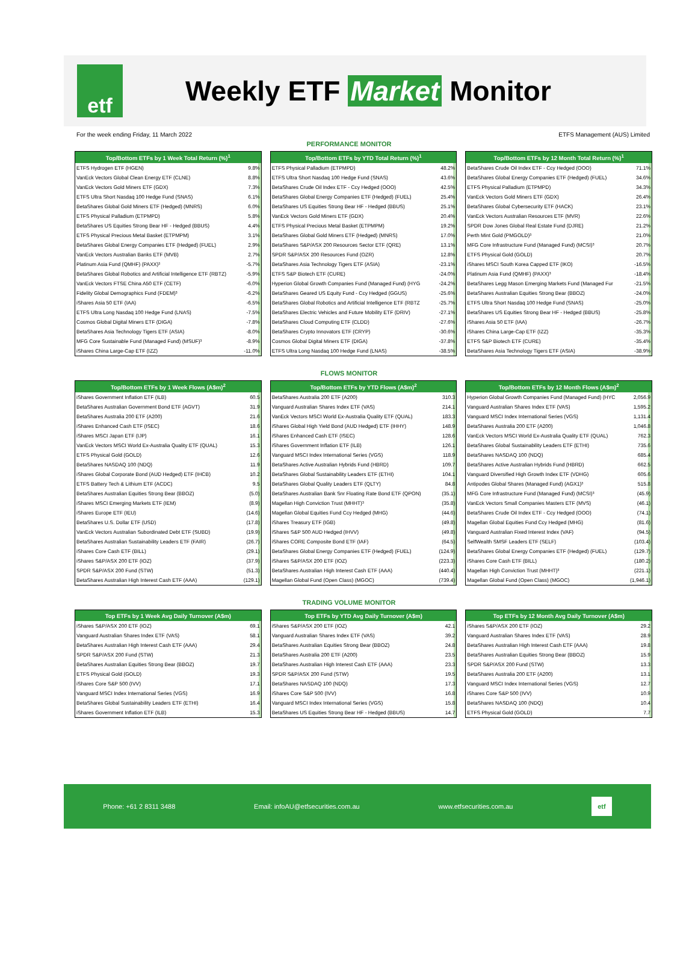etf
Weekly ETF Market Monitor
For the week ending Friday, 11 March 2022 ETFS Management (AUS) Limited
PERFORMANCE MONITOR
| Top/Bottom ETFs by 1 Week Total Return (%)<sup>1</sup> | |
| --- | --- |
| ETFS Hydrogen ETF (HGEN) | 9.8% |
| VanEck Vectors Global Clean Energy ETF (CLNE) | 8.8% |
| VanEck Vectors Gold Miners ETF (GDX) | 7.3% |
| ETFS Ultra Short Nasdaq 100 Hedge Fund (SNAS) | 6.1% |
| BetaShares Global Gold Miners ETF (Hedged) (MNRS) | 6.0% |
| ETFS Physical Palladium (ETPMPD) | 5.8% |
| BetaShares US Equities Strong Bear HF - Hedged (BBUS) | 4.4% |
| ETFS Physical Precious Metal Basket (ETPMPM) | 3.1% |
| BetaShares Global Energy Companies ETF (Hedged) (FUEL) | 2.9% |
| VanEck Vectors Australian Banks ETF (MVB) | 2.7% |
| Platinum Asia Fund (QMHF) (PAXX)³ | -5.7% |
| BetaShares Global Robotics and Artificial Intelligence ETF (RBTZ) | -5.9% |
| VanEck Vectors FTSE China A50 ETF (CETF) | -6.0% |
| Fidelity Global Demographics Fund (FDEM)³ | -6.2% |
| iShares Asia 50 ETF (IAA) | -6.5% |
| ETFS Ultra Long Nasdaq 100 Hedge Fund (LNAS) | -7.5% |
| Cosmos Global Digital Miners ETF (DIGA) | -7.8% |
| BetaShares Asia Technology Tigers ETF (ASIA) | -8.0% |
| MFG Core Sustainable Fund (Managed Fund) (MSUF)³ | -8.9% |
| iShares China Large-Cap ETF (IZZ) | -11.0% |
| Top/Bottom ETFs by YTD Total Return (%)<sup>1</sup> | |
| --- | --- |
| ETFS Physical Palladium (ETPMPD) | 48.2% |
| ETFS Ultra Short Nasdaq 100 Hedge Fund (SNAS) | 43.6% |
| BetaShares Crude Oil Index ETF - Ccy Hedged (OOO) | 42.5% |
| BetaShares Global Energy Companies ETF (Hedged) (FUEL) | 25.4% |
| BetaShares US Equities Strong Bear HF - Hedged (BBUS) | 25.1% |
| VanEck Vectors Gold Miners ETF (GDX) | 20.4% |
| ETFS Physical Precious Metal Basket (ETPMPM) | 19.2% |
| BetaShares Global Gold Miners ETF (Hedged) (MNRS) | 17.0% |
| BetaShares S&P/ASX 200 Resources Sector ETF (QRE) | 13.1% |
| SPDR S&P/ASX 200 Resources Fund (OZR) | 12.8% |
| BetaShares Asia Technology Tigers ETF (ASIA) | -23.1% |
| ETFS S&P Biotech ETF (CURE) | -24.0% |
| Hyperion Global Growth Companies Fund (Managed Fund) (HYG | -24.2% |
| BetaShares Geared US Equity Fund - Ccy Hedged (GGUS) | -25.6% |
| BetaShares Global Robotics and Artificial Intelligence ETF (RBTZ | -25.7% |
| BetaShares Electric Vehicles and Future Mobility ETF (DRIV) | -27.1% |
| BetaShares Cloud Computing ETF (CLDD) | -27.6% |
| BetaShares Crypto Innovators ETF (CRYP) | -30.6% |
| Cosmos Global Digital Miners ETF (DIGA) | -37.8% |
| ETFS Ultra Long Nasdaq 100 Hedge Fund (LNAS) | -38.5% |
| Top/Bottom ETFs by 12 Month Total Return (%)<sup>1</sup> | |
| --- | --- |
| BetaShares Crude Oil Index ETF - Ccy Hedged (OOO) | 71.1% |
| BetaShares Global Energy Companies ETF (Hedged) (FUEL) | 34.6% |
| ETFS Physical Palladium (ETPMPD) | 34.3% |
| VanEck Vectors Gold Miners ETF (GDX) | 26.4% |
| BetaShares Global Cybersecurity ETF (HACK) | 23.1% |
| VanEck Vectors Australian Resources ETF (MVR) | 22.6% |
| SPDR Dow Jones Global Real Estate Fund (DJRE) | 21.2% |
| Perth Mint Gold (PMGOLD)³ | 21.0% |
| MFG Core Infrastructure Fund (Managed Fund) (MCSI)³ | 20.7% |
| ETFS Physical Gold (GOLD) | 20.7% |
| iShares MSCI South Korea Capped ETF (IKO) | -16.5% |
| Platinum Asia Fund (QMHF) (PAXX)³ | -18.4% |
| BetaShares Legg Mason Emerging Markets Fund (Managed Fur | -21.5% |
| BetaShares Australian Equities Strong Bear (BBOZ) | -24.0% |
| ETFS Ultra Short Nasdaq 100 Hedge Fund (SNAS) | -25.0% |
| BetaShares US Equities Strong Bear HF - Hedged (BBUS) | -25.8% |
| iShares Asia 50 ETF (IAA) | -26.7% |
| iShares China Large-Cap ETF (IZZ) | -35.3% |
| ETFS S&P Biotech ETF (CURE) | -35.4% |
| BetaShares Asia Technology Tigers ETF (ASIA) | -38.9% |
FLOWS MONITOR
| Top/Bottom ETFs by 1 Week Flows (A$m)<sup>2</sup> | |
| --- | --- |
| iShares Government Inflation ETF (ILB) | 60.5 |
| BetaShares Australian Government Bond ETF (AGVT) | 31.9 |
| BetaShares Australia 200 ETF (A200) | 21.6 |
| iShares Enhanced Cash ETF (ISEC) | 18.6 |
| iShares MSCI Japan ETF (IJP) | 16.1 |
| VanEck Vectors MSCI World Ex-Australia Quality ETF (QUAL) | 15.3 |
| ETFS Physical Gold (GOLD) | 12.6 |
| BetaShares NASDAQ 100 (NDQ) | 11.9 |
| iShares Global Corporate Bond (AUD Hedged) ETF (IHCB) | 10.2 |
| ETFS Battery Tech & Lithium ETF (ACDC) | 9.5 |
| BetaShares Australian Equities Strong Bear (BBOZ) | (5.0) |
| iShares MSCI Emerging Markets ETF (IEM) | (8.9) |
| iShares Europe ETF (IEU) | (14.6) |
| BetaShares U.S. Dollar ETF (USD) | (17.8) |
| VanEck Vectors Australian Subordinated Debt ETF (SUBD) | (19.9) |
| BetaShares Australian Sustainability Leaders ETF (FAIR) | (26.7) |
| iShares Core Cash ETF (BILL) | (29.1) |
| iShares S&P/ASX 200 ETF (IOZ) | (37.9) |
| SPDR S&P/ASX 200 Fund (STW) | (51.3) |
| BetaShares Australian High Interest Cash ETF (AAA) | (129.1) |
| Top/Bottom ETFs by YTD Flows (A$m)<sup>2</sup> | |
| --- | --- |
| BetaShares Australia 200 ETF (A200) | 310.3 |
| Vanguard Australian Shares Index ETF (VAS) | 214.1 |
| VanEck Vectors MSCI World Ex-Australia Quality ETF (QUAL) | 183.3 |
| iShares Global High Yield Bond (AUD Hedged) ETF (IHHY) | 148.9 |
| iShares Enhanced Cash ETF (ISEC) | 128.6 |
| iShares Government Inflation ETF (ILB) | 126.1 |
| Vanguard MSCI Index International Series (VGS) | 118.9 |
| BetaShares Active Australian Hybrids Fund (HBRD) | 109.7 |
| BetaShares Global Sustainability Leaders ETF (ETHI) | 104.1 |
| BetaShares Global Quality Leaders ETF (QLTY) | 84.8 |
| BetaShares Australian Bank Snr Floating Rate Bond ETF (QPON) | (35.1) |
| Magellan High Conviction Trust (MHHT)³ | (35.8) |
| Magellan Global Equities Fund Ccy Hedged (MHG) | (44.6) |
| iShares Treasury ETF (IGB) | (49.8) |
| iShares S&P 500 AUD Hedged (IHVV) | (49.8) |
| iShares CORE Composite Bond ETF (IAF) | (64.5) |
| BetaShares Global Energy Companies ETF (Hedged) (FUEL) | (124.9) |
| iShares S&P/ASX 200 ETF (IOZ) | (223.3) |
| BetaShares Australian High Interest Cash ETF (AAA) | (440.4) |
| Magellan Global Fund (Open Class) (MGOC) | (739.4) |
| Top/Bottom ETFs by 12 Month Flows (A$m)<sup>2</sup> | |
| --- | --- |
| Hyperion Global Growth Companies Fund (Managed Fund) (HYC | 2,056.9 |
| Vanguard Australian Shares Index ETF (VAS) | 1,595.2 |
| Vanguard MSCI Index International Series (VGS) | 1,131.4 |
| BetaShares Australia 200 ETF (A200) | 1,046.8 |
| VanEck Vectors MSCI World Ex-Australia Quality ETF (QUAL) | 762.3 |
| BetaShares Global Sustainability Leaders ETF (ETHI) | 735.6 |
| BetaShares NASDAQ 100 (NDQ) | 685.4 |
| BetaShares Active Australian Hybrids Fund (HBRD) | 662.5 |
| Vanguard Diversified High Growth Index ETF (VDHG) | 605.6 |
| Antipodes Global Shares (Managed Fund) (AGX1)³ | 515.8 |
| MFG Core Infrastructure Fund (Managed Fund) (MCSI)³ | (45.9) |
| VanEck Vectors Small Companies Masters ETF (MVS) | (46.1) |
| BetaShares Crude Oil Index ETF - Ccy Hedged (OOO) | (74.1) |
| Magellan Global Equities Fund Ccy Hedged (MHG) | (81.6) |
| Vanguard Australian Fixed Interest Index (VAF) | (94.5) |
| SelfWealth SMSF Leaders ETF (SELF) | (103.4) |
| BetaShares Global Energy Companies ETF (Hedged) (FUEL) | (129.7) |
| iShares Core Cash ETF (BILL) | (180.2) |
| Magellan High Conviction Trust (MHHT)³ | (221.1) |
| Magellan Global Fund (Open Class) (MGOC) | (1,946.1) |
TRADING VOLUME MONITOR
| Top ETFs by 1 Week Avg Daily Turnover (A$m) | |
| --- | --- |
| iShares S&P/ASX 200 ETF (IOZ) | 69.1 |
| Vanguard Australian Shares Index ETF (VAS) | 58.1 |
| BetaShares Australian High Interest Cash ETF (AAA) | 29.4 |
| SPDR S&P/ASX 200 Fund (STW) | 21.3 |
| BetaShares Australian Equities Strong Bear (BBOZ) | 19.7 |
| ETFS Physical Gold (GOLD) | 19.3 |
| iShares Core S&P 500 (IVV) | 17.1 |
| Vanguard MSCI Index International Series (VGS) | 16.9 |
| BetaShares Global Sustainability Leaders ETF (ETHI) | 16.4 |
| iShares Government Inflation ETF (ILB) | 15.3 |
| Top ETFs by YTD Avg Daily Turnover (A$m) | |
| --- | --- |
| iShares S&P/ASX 200 ETF (IOZ) | 42.1 |
| Vanguard Australian Shares Index ETF (VAS) | 39.2 |
| BetaShares Australian Equities Strong Bear (BBOZ) | 24.8 |
| BetaShares Australia 200 ETF (A200) | 23.5 |
| BetaShares Australian High Interest Cash ETF (AAA) | 23.3 |
| SPDR S&P/ASX 200 Fund (STW) | 19.5 |
| BetaShares NASDAQ 100 (NDQ) | 17.3 |
| iShares Core S&P 500 (IVV) | 16.8 |
| Vanguard MSCI Index International Series (VGS) | 15.8 |
| BetaShares US Equities Strong Bear HF - Hedged (BBUS) | 14.7 |
| Top ETFs by 12 Month Avg Daily Turnover (A$m) | |
| --- | --- |
| iShares S&P/ASX 200 ETF (IOZ) | 29.2 |
| Vanguard Australian Shares Index ETF (VAS) | 28.9 |
| BetaShares Australian High Interest Cash ETF (AAA) | 19.8 |
| BetaShares Australian Equities Strong Bear (BBOZ) | 15.9 |
| SPDR S&P/ASX 200 Fund (STW) | 13.3 |
| BetaShares Australia 200 ETF (A200) | 13.1 |
| Vanguard MSCI Index International Series (VGS) | 12.7 |
| iShares Core S&P 500 (IVV) | 10.9 |
| BetaShares NASDAQ 100 (NDQ) | 10.4 |
| ETFS Physical Gold (GOLD) | 7.7 |
Phone: +61 2 8311 3488 Email: infoAU@etfsecurities.com.au www.etfsecurities.com.au etf